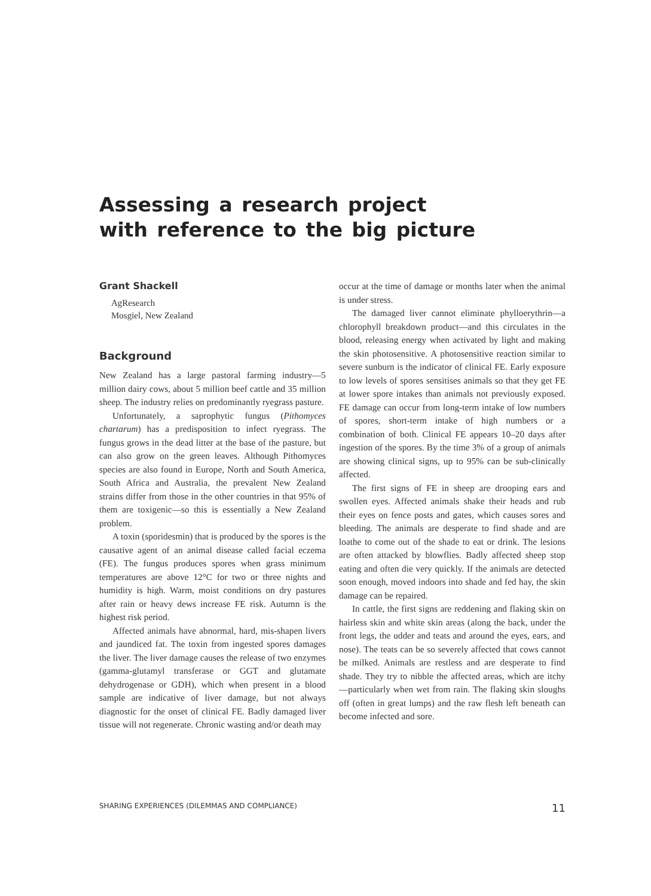Assessing a research project
with reference to the big picture
Grant Shackell
AgResearch
Mosgiel, New Zealand
Background
New Zealand has a large pastoral farming industry—5 million dairy cows, about 5 million beef cattle and 35 million sheep. The industry relies on predominantly ryegrass pasture.
Unfortunately, a saprophytic fungus (Pithomyces chartarum) has a predisposition to infect ryegrass. The fungus grows in the dead litter at the base of the pasture, but can also grow on the green leaves. Although Pithomyces species are also found in Europe, North and South America, South Africa and Australia, the prevalent New Zealand strains differ from those in the other countries in that 95% of them are toxigenic—so this is essentially a New Zealand problem.
A toxin (sporidesmin) that is produced by the spores is the causative agent of an animal disease called facial eczema (FE). The fungus produces spores when grass minimum temperatures are above 12°C for two or three nights and humidity is high. Warm, moist conditions on dry pastures after rain or heavy dews increase FE risk. Autumn is the highest risk period.
Affected animals have abnormal, hard, mis-shapen livers and jaundiced fat. The toxin from ingested spores damages the liver. The liver damage causes the release of two enzymes (gamma-glutamyl transferase or GGT and glutamate dehydrogenase or GDH), which when present in a blood sample are indicative of liver damage, but not always diagnostic for the onset of clinical FE. Badly damaged liver tissue will not regenerate. Chronic wasting and/or death may
occur at the time of damage or months later when the animal is under stress.
The damaged liver cannot eliminate phylloerythrin—a chlorophyll breakdown product—and this circulates in the blood, releasing energy when activated by light and making the skin photosensitive. A photosensitive reaction similar to severe sunburn is the indicator of clinical FE. Early exposure to low levels of spores sensitises animals so that they get FE at lower spore intakes than animals not previously exposed. FE damage can occur from long-term intake of low numbers of spores, short-term intake of high numbers or a combination of both. Clinical FE appears 10–20 days after ingestion of the spores. By the time 3% of a group of animals are showing clinical signs, up to 95% can be sub-clinically affected.
The first signs of FE in sheep are drooping ears and swollen eyes. Affected animals shake their heads and rub their eyes on fence posts and gates, which causes sores and bleeding. The animals are desperate to find shade and are loathe to come out of the shade to eat or drink. The lesions are often attacked by blowflies. Badly affected sheep stop eating and often die very quickly. If the animals are detected soon enough, moved indoors into shade and fed hay, the skin damage can be repaired.
In cattle, the first signs are reddening and flaking skin on hairless skin and white skin areas (along the back, under the front legs, the udder and teats and around the eyes, ears, and nose). The teats can be so severely affected that cows cannot be milked. Animals are restless and are desperate to find shade. They try to nibble the affected areas, which are itchy—particularly when wet from rain. The flaking skin sloughs off (often in great lumps) and the raw flesh left beneath can become infected and sore.
SHARING EXPERIENCES (DILEMMAS AND COMPLIANCE) 11